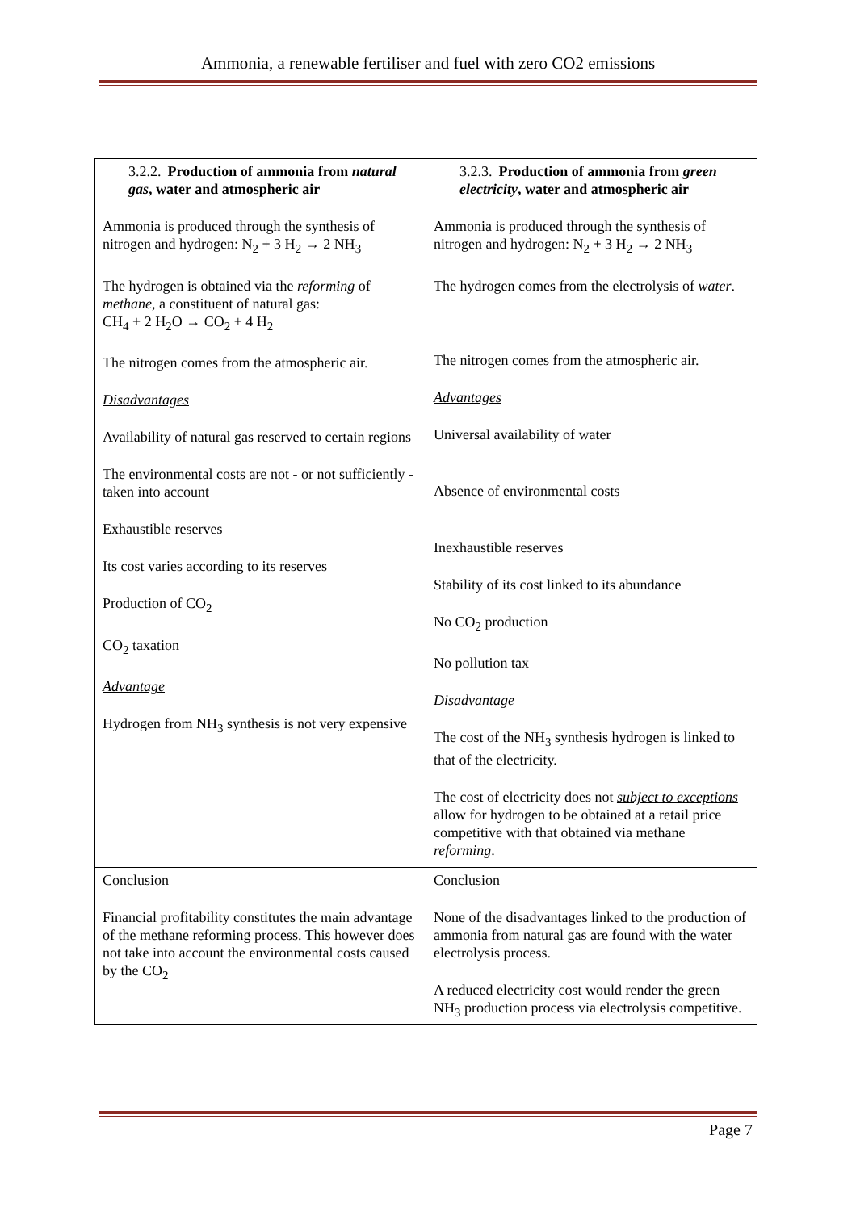Ammonia, a renewable fertiliser and fuel with zero CO2 emissions
| 3.2.2. Production of ammonia from natural gas , water and atmospheric air Ammonia is produced through the synthesis of nitrogen and hydrogen: N<sub>2</sub> + 3 H<sub>2</sub> → 2 NH<sub>3</sub> The hydrogen is obtained via the reforming of methane , a constituent of natural gas: CH<sub>4</sub> + 2 H<sub>2</sub>O → CO<sub>2</sub> + 4 H<sub>2</sub> The nitrogen comes from the atmospheric air. Disadvantages Availability of natural gas reserved to certain regions The environmental costs are not - or not sufficiently - taken into account Exhaustible reserves Its cost varies according to its reserves Production of CO<sub>2</sub> CO<sub>2</sub> taxation Advantage Hydrogen from NH<sub>3</sub> synthesis is not very expensive | 3.2.3. Production of ammonia from green electricity , water and atmospheric air Ammonia is produced through the synthesis of nitrogen and hydrogen: N<sub>2</sub> + 3 H<sub>2</sub> → 2 NH<sub>3</sub> The hydrogen comes from the electrolysis of water . The nitrogen comes from the atmospheric air. Advantages Universal availability of water Absence of environmental costs Inexhaustible reserves Stability of its cost linked to its abundance No CO<sub>2</sub> production No pollution tax Disadvantage The cost of the NH<sub>3</sub> synthesis hydrogen is linked to that of the electricity. The cost of electricity does not subject to exceptions allow for hydrogen to be obtained at a retail price competitive with that obtained via methane reforming . |
| Conclusion Financial profitability constitutes the main advantage of the methane reforming process. This however does not take into account the environmental costs caused by the CO<sub>2</sub> | Conclusion None of the disadvantages linked to the production of ammonia from natural gas are found with the water electrolysis process. A reduced electricity cost would render the green NH<sub>3</sub> production process via electrolysis competitive. |
Page 7